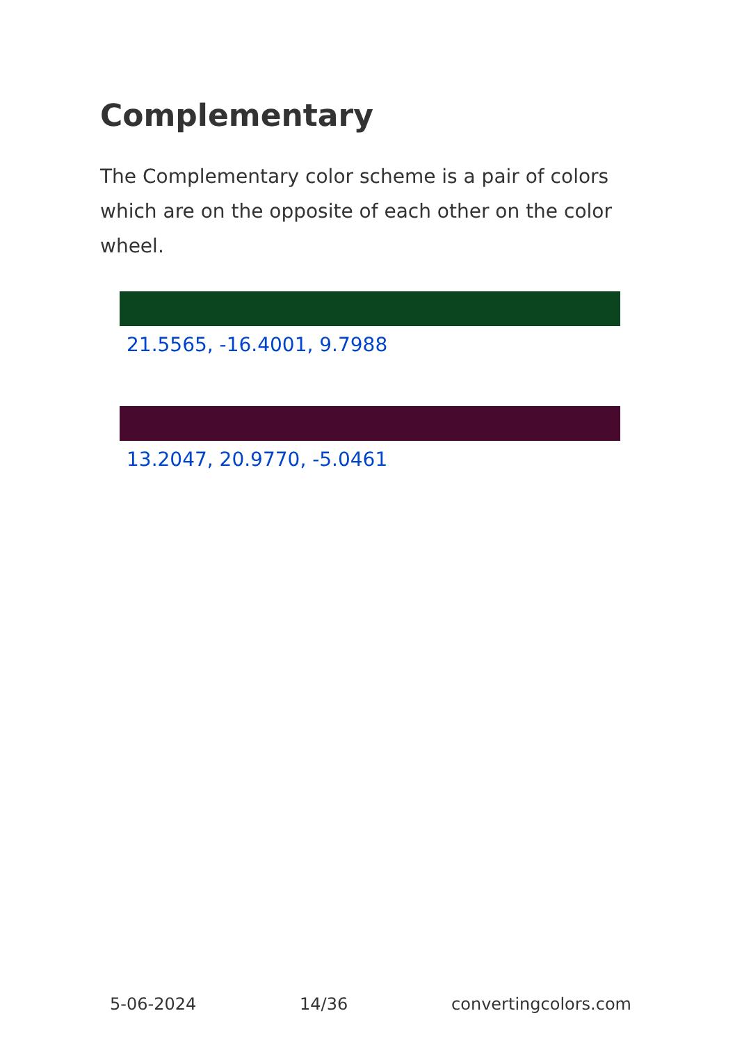Complementary
The Complementary color scheme is a pair of colors which are on the opposite of each other on the color wheel.
21.5565, -16.4001, 9.7988
13.2047, 20.9770, -5.0461
5-06-2024 14/36 convertingcolors.com